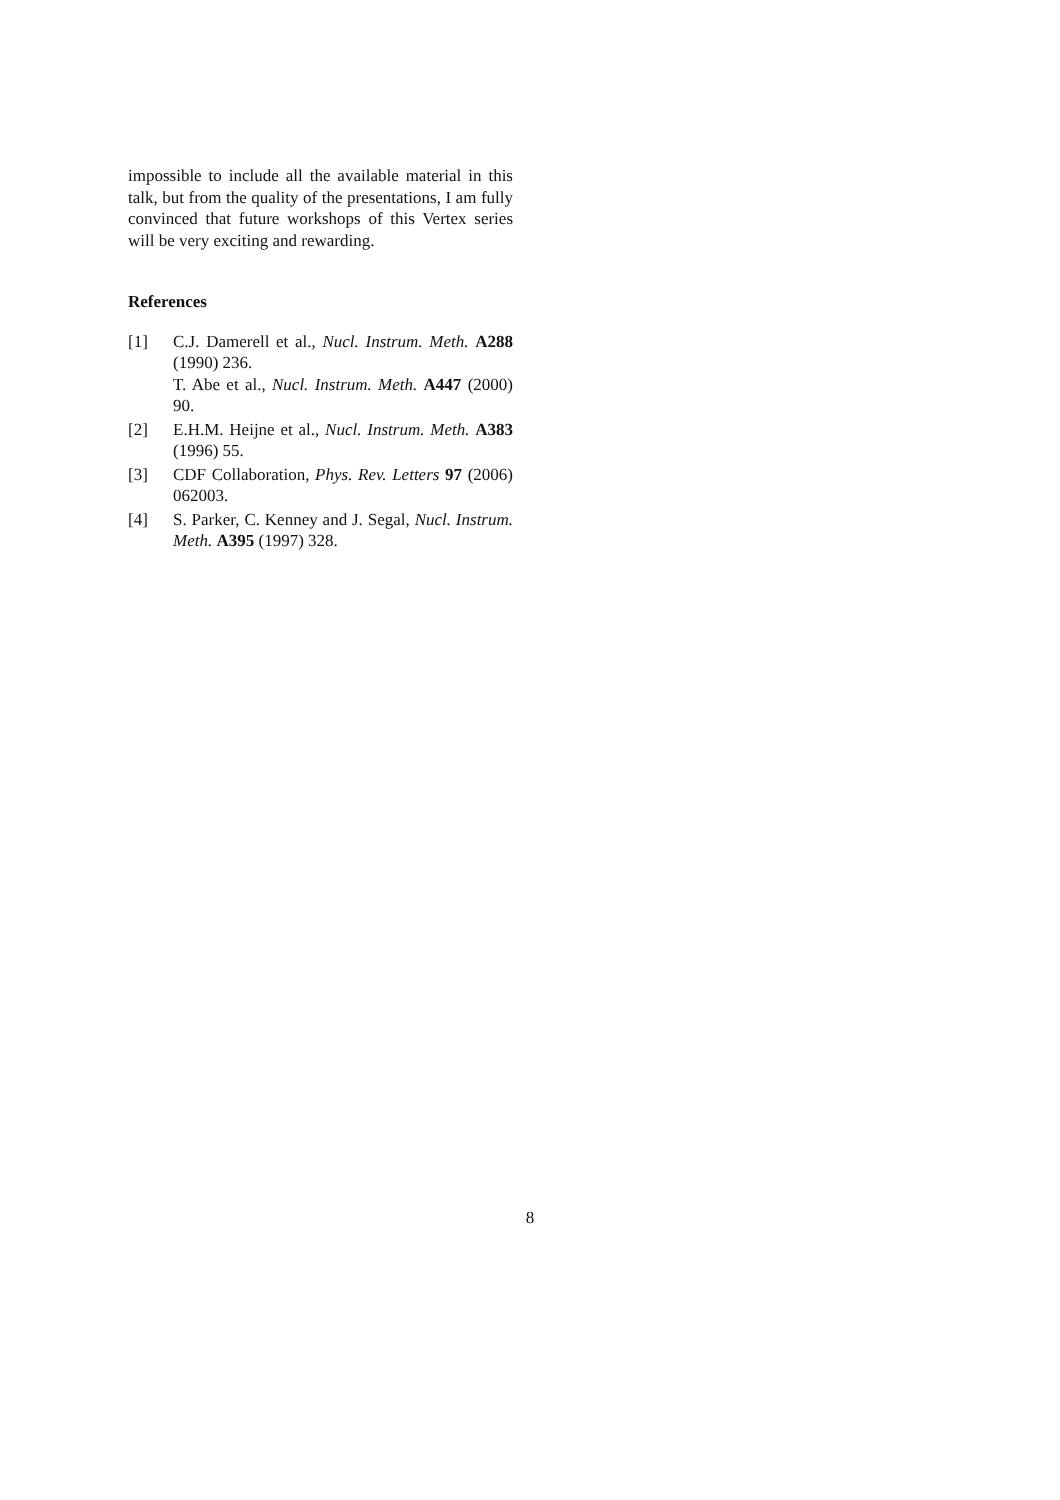impossible to include all the available material in this talk, but from the quality of the presentations, I am fully convinced that future workshops of this Vertex series will be very exciting and rewarding.
References
[1] C.J. Damerell et al., Nucl. Instrum. Meth. A288 (1990) 236.
T. Abe et al., Nucl. Instrum. Meth. A447 (2000) 90.
[2] E.H.M. Heijne et al., Nucl. Instrum. Meth. A383 (1996) 55.
[3] CDF Collaboration, Phys. Rev. Letters 97 (2006) 062003.
[4] S. Parker, C. Kenney and J. Segal, Nucl. Instrum. Meth. A395 (1997) 328.
8